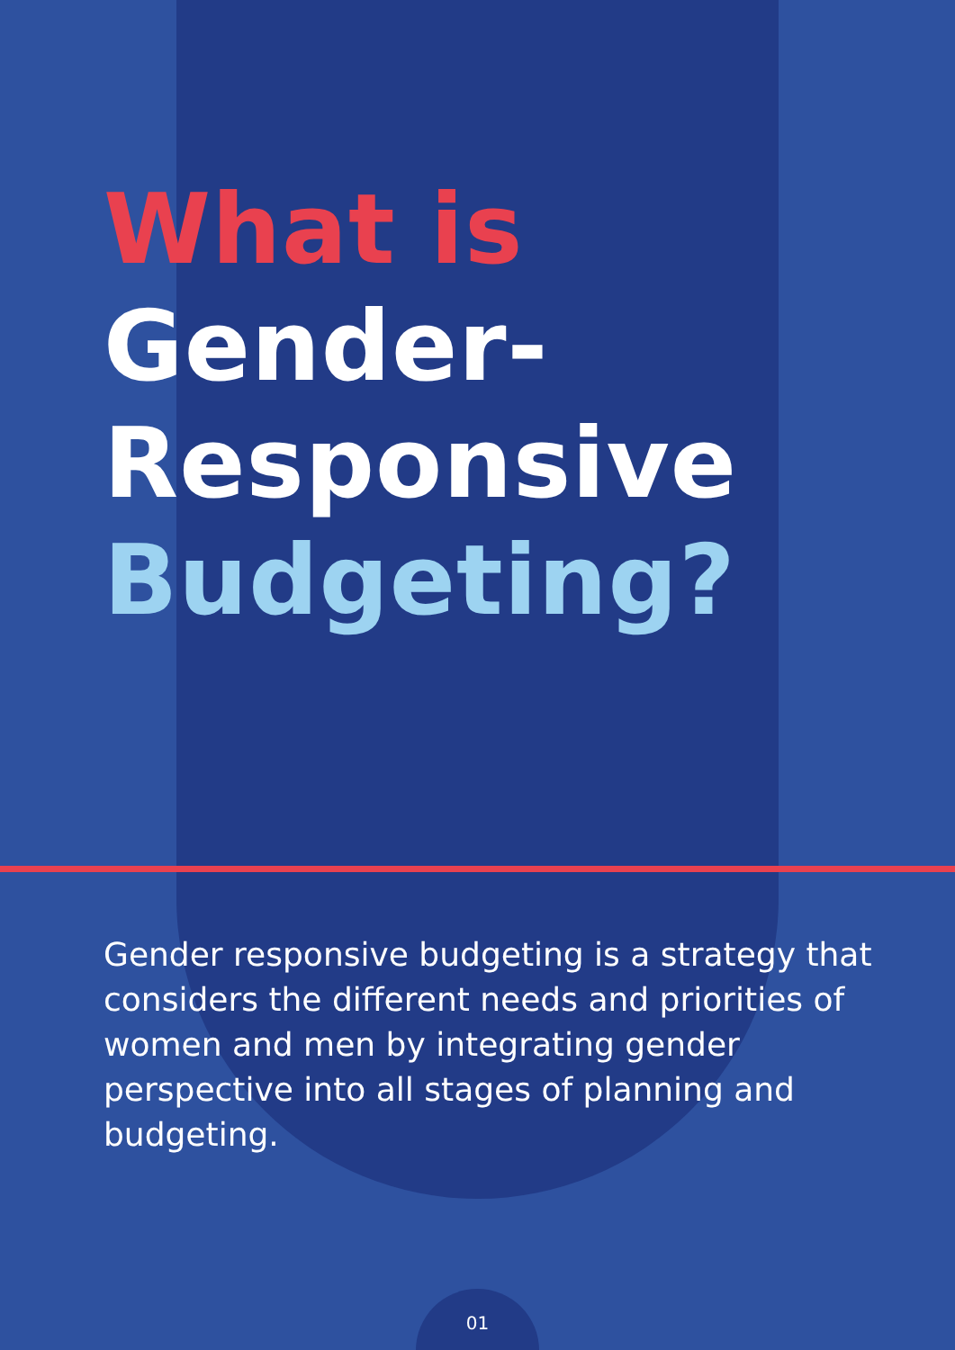What is
Gender-
Responsive
Budgeting?
Gender responsive budgeting is a strategy that considers the different needs and priorities of women and men by integrating gender perspective into all stages of planning and budgeting.
01